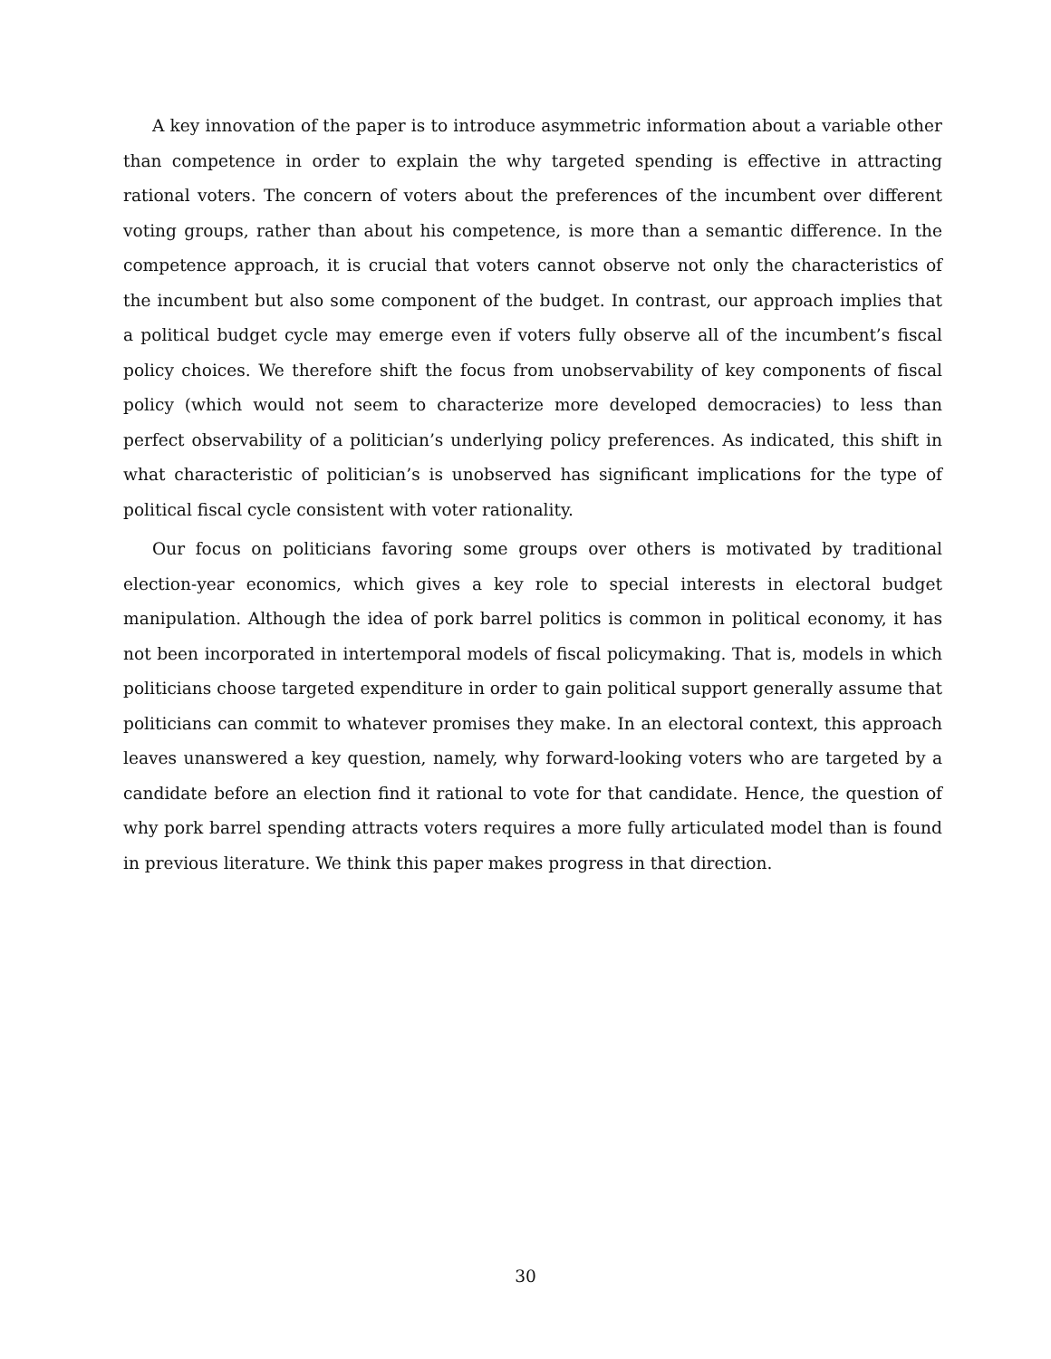A key innovation of the paper is to introduce asymmetric information about a variable other than competence in order to explain the why targeted spending is effective in attracting rational voters. The concern of voters about the preferences of the incumbent over different voting groups, rather than about his competence, is more than a semantic difference. In the competence approach, it is crucial that voters cannot observe not only the characteristics of the incumbent but also some component of the budget. In contrast, our approach implies that a political budget cycle may emerge even if voters fully observe all of the incumbent’s fiscal policy choices. We therefore shift the focus from unobservability of key components of fiscal policy (which would not seem to characterize more developed democracies) to less than perfect observability of a politician’s underlying policy preferences. As indicated, this shift in what characteristic of politician’s is unobserved has significant implications for the type of political fiscal cycle consistent with voter rationality.
Our focus on politicians favoring some groups over others is motivated by traditional election-year economics, which gives a key role to special interests in electoral budget manipulation. Although the idea of pork barrel politics is common in political economy, it has not been incorporated in intertemporal models of fiscal policymaking. That is, models in which politicians choose targeted expenditure in order to gain political support generally assume that politicians can commit to whatever promises they make. In an electoral context, this approach leaves unanswered a key question, namely, why forward-looking voters who are targeted by a candidate before an election find it rational to vote for that candidate. Hence, the question of why pork barrel spending attracts voters requires a more fully articulated model than is found in previous literature. We think this paper makes progress in that direction.
30